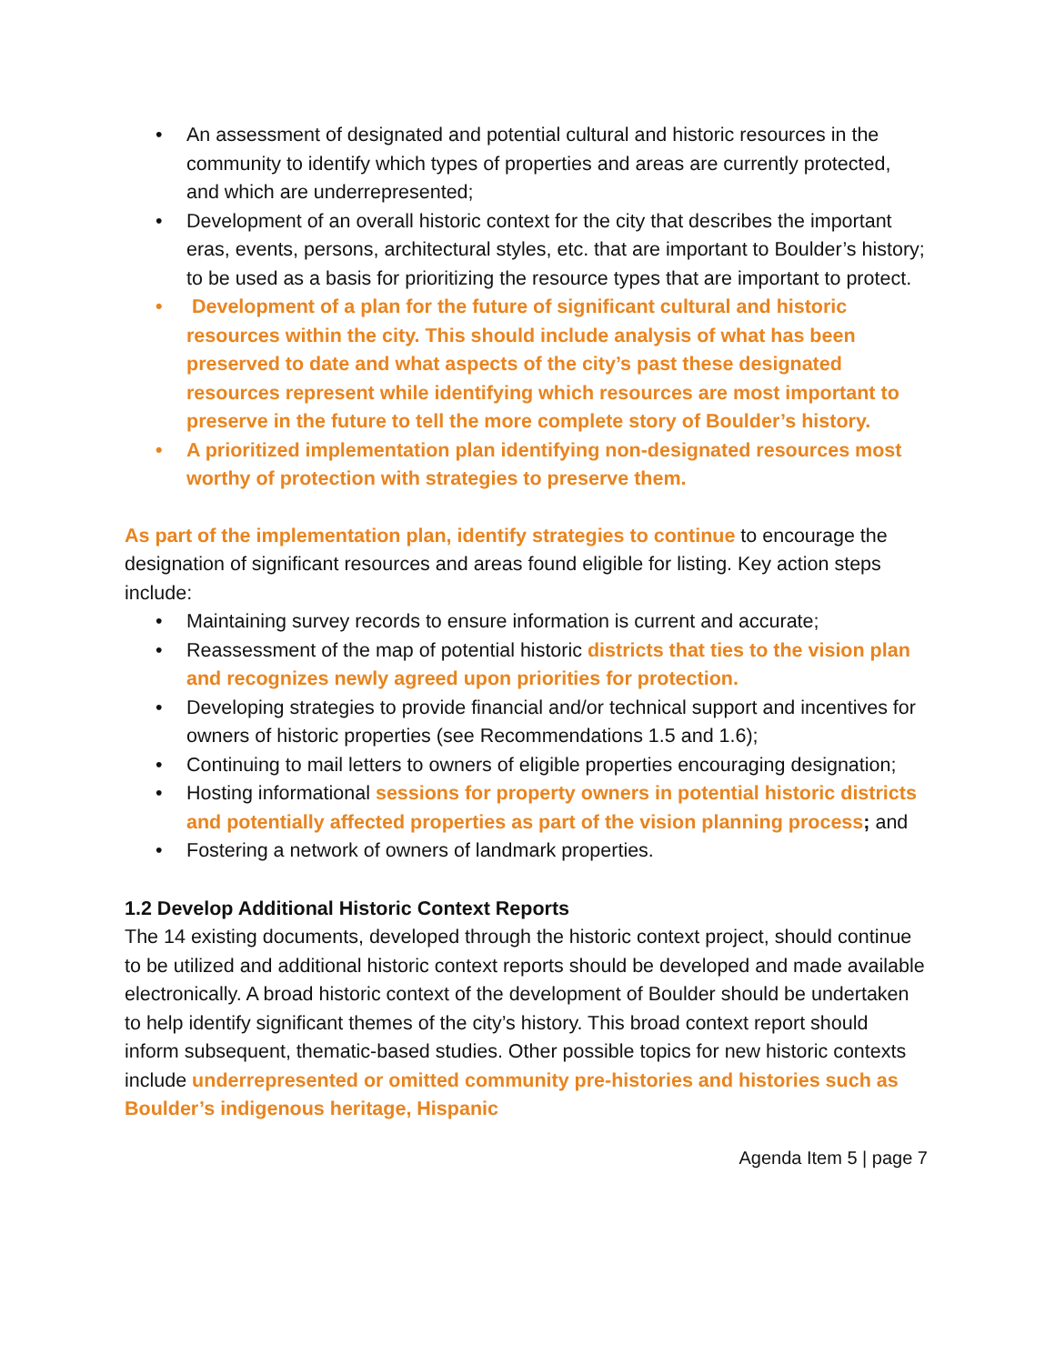• An assessment of designated and potential cultural and historic resources in the community to identify which types of properties and areas are currently protected, and which are underrepresented;
• Development of an overall historic context for the city that describes the important eras, events, persons, architectural styles, etc. that are important to Boulder’s history; to be used as a basis for prioritizing the resource types that are important to protect.
• Development of a plan for the future of significant cultural and historic resources within the city. This should include analysis of what has been preserved to date and what aspects of the city’s past these designated resources represent while identifying which resources are most important to preserve in the future to tell the more complete story of Boulder’s history.
• A prioritized implementation plan identifying non-designated resources most worthy of protection with strategies to preserve them.
As part of the implementation plan, identify strategies to continue to encourage the designation of significant resources and areas found eligible for listing. Key action steps include:
• Maintaining survey records to ensure information is current and accurate;
• Reassessment of the map of potential historic districts that ties to the vision plan and recognizes newly agreed upon priorities for protection.
• Developing strategies to provide financial and/or technical support and incentives for owners of historic properties (see Recommendations 1.5 and 1.6);
• Continuing to mail letters to owners of eligible properties encouraging designation;
• Hosting informational sessions for property owners in potential historic districts and potentially affected properties as part of the vision planning process; and
• Fostering a network of owners of landmark properties.
1.2 Develop Additional Historic Context Reports
The 14 existing documents, developed through the historic context project, should continue to be utilized and additional historic context reports should be developed and made available electronically. A broad historic context of the development of Boulder should be undertaken to help identify significant themes of the city’s history. This broad context report should inform subsequent, thematic-based studies. Other possible topics for new historic contexts include underrepresented or omitted community pre-histories and histories such as Boulder’s indigenous heritage, Hispanic
Agenda Item 5 | page 7